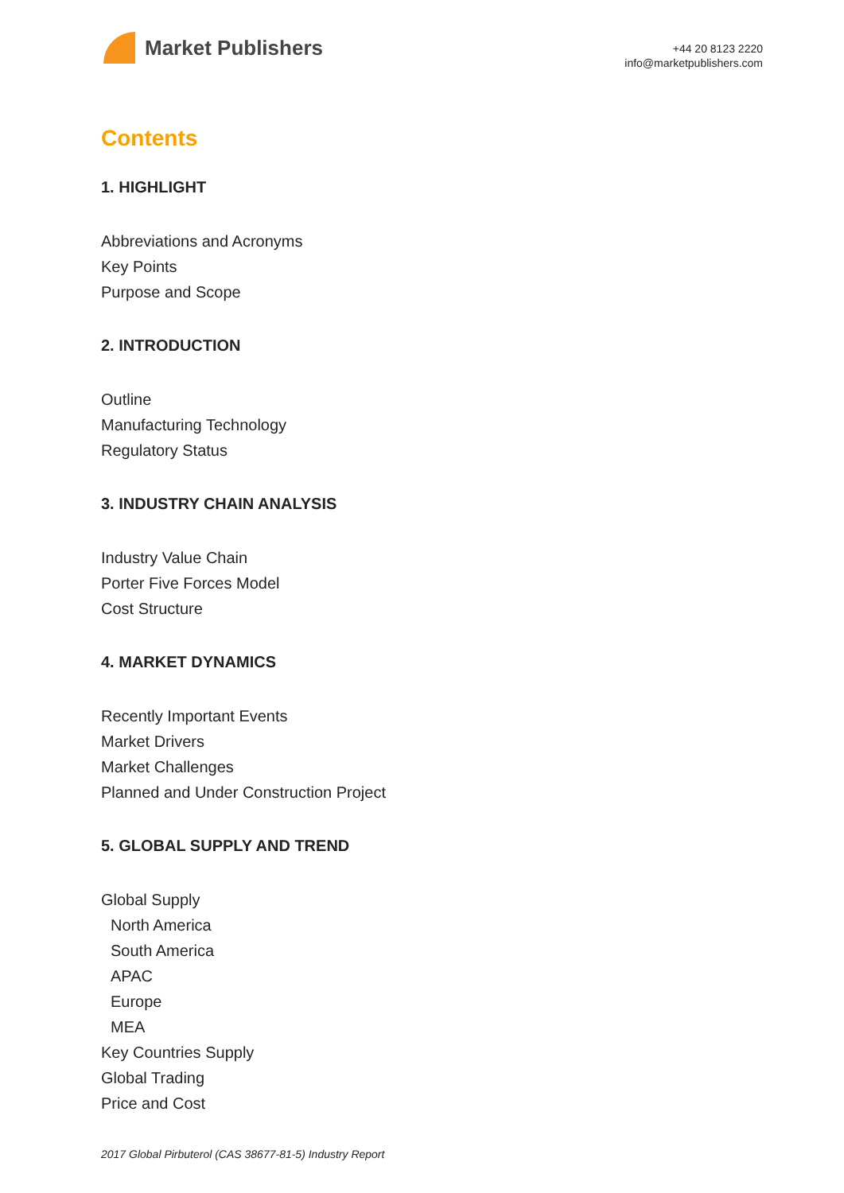Market Publishers
+44 20 8123 2220
info@marketpublishers.com
Contents
1. HIGHLIGHT
Abbreviations and Acronyms
Key Points
Purpose and Scope
2. INTRODUCTION
Outline
Manufacturing Technology
Regulatory Status
3. INDUSTRY CHAIN ANALYSIS
Industry Value Chain
Porter Five Forces Model
Cost Structure
4. MARKET DYNAMICS
Recently Important Events
Market Drivers
Market Challenges
Planned and Under Construction Project
5. GLOBAL SUPPLY AND TREND
Global Supply
North America
South America
APAC
Europe
MEA
Key Countries Supply
Global Trading
Price and Cost
2017 Global Pirbuterol (CAS 38677-81-5) Industry Report